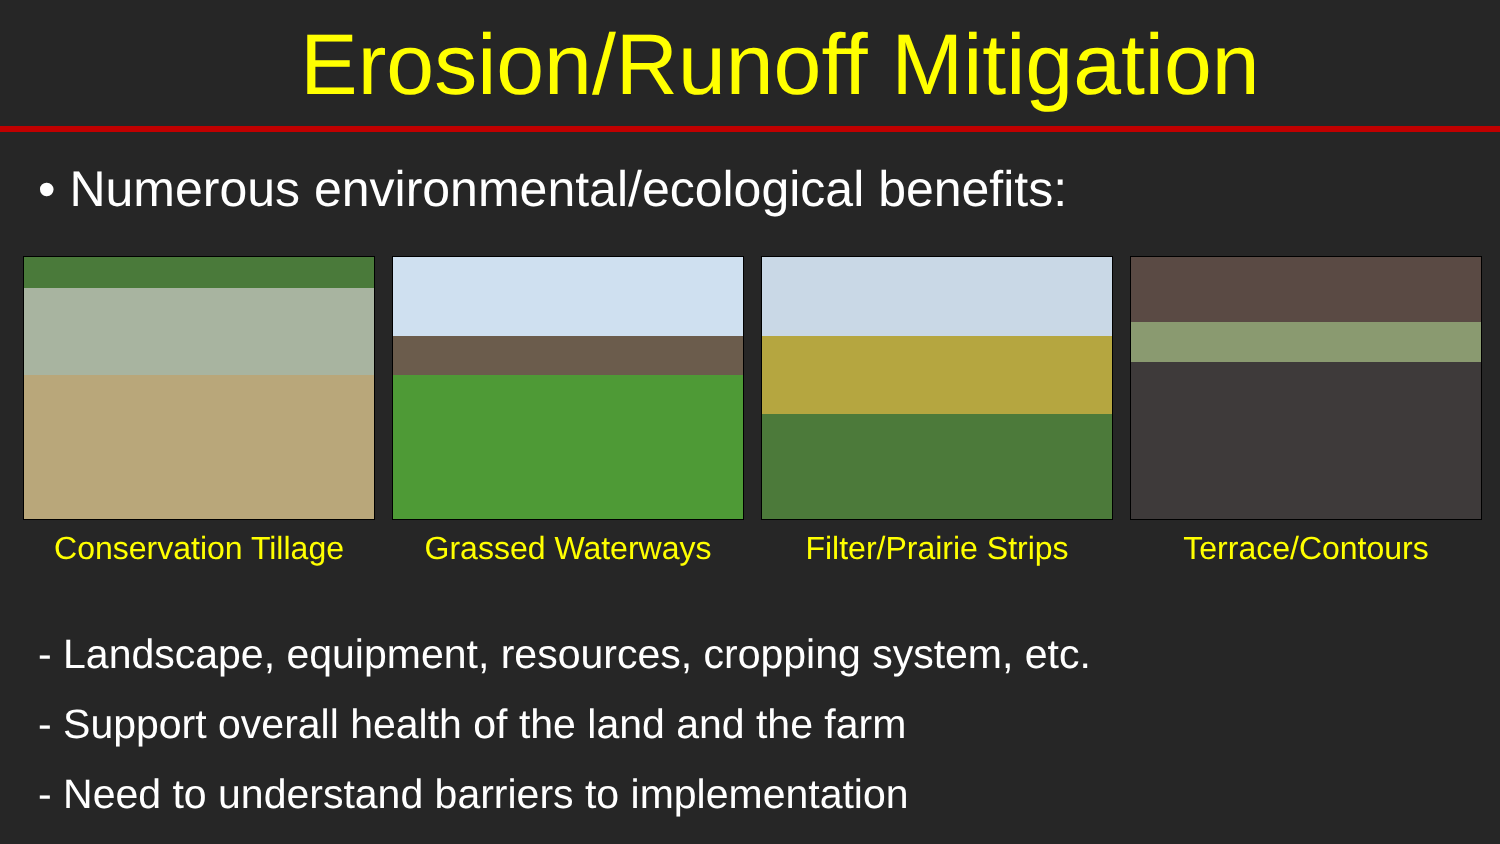Erosion/Runoff Mitigation
• Numerous environmental/ecological benefits:
Conservation Tillage Grassed Waterways Filter/Prairie Strips Terrace/Contours
- Landscape, equipment, resources, cropping system, etc.
- Support overall health of the land and the farm
- Need to understand barriers to implementation